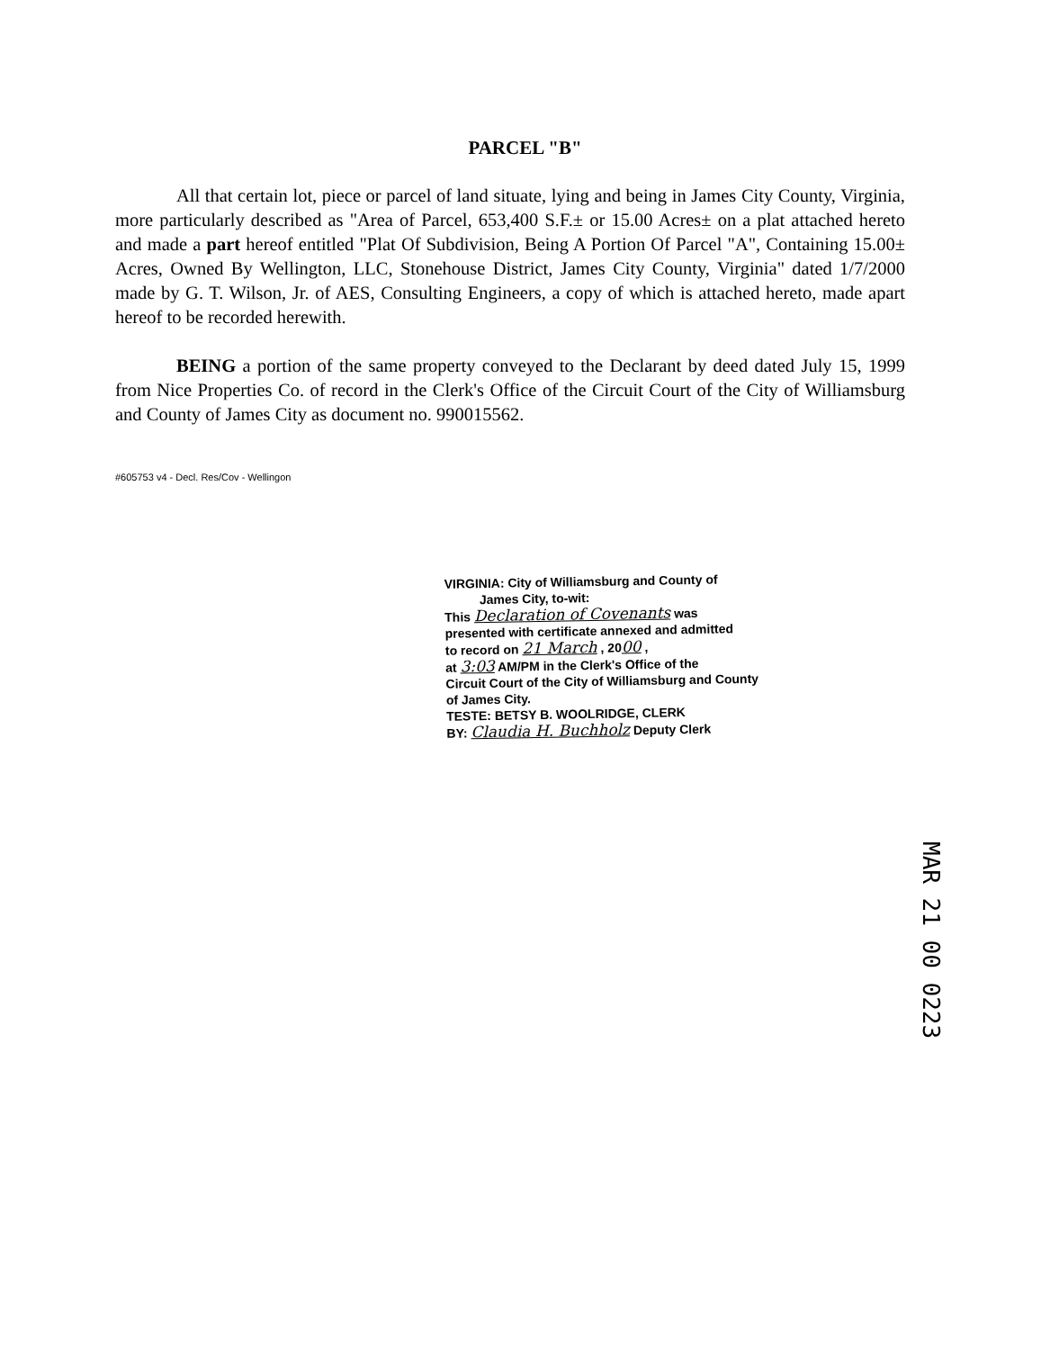PARCEL "B"
All that certain lot, piece or parcel of land situate, lying and being in James City County, Virginia, more particularly described as "Area of Parcel, 653,400 S.F.± or 15.00 Acres± on a plat attached hereto and made a part hereof entitled "Plat Of Subdivision, Being A Portion Of Parcel "A", Containing 15.00± Acres, Owned By Wellington, LLC, Stonehouse District, James City County, Virginia" dated 1/7/2000 made by G. T. Wilson, Jr. of AES, Consulting Engineers, a copy of which is attached hereto, made apart hereof to be recorded herewith.
BEING a portion of the same property conveyed to the Declarant by deed dated July 15, 1999 from Nice Properties Co. of record in the Clerk's Office of the Circuit Court of the City of Williamsburg and County of James City as document no. 990015562.
#605753 v4 - Decl. Res/Cov - Wellingon
VIRGINIA: City of Williamsburg and County of
James City, to-wit:
This Declaration of Covenants was
presented with certificate annexed and admitted
to record on 21 March , 2000 ,
at 3:03 AM/PM in the Clerk's Office of the
Circuit Court of the City of Williamsburg and County
of James City.
TESTE: BETSY B. WOOLRIDGE, CLERK
BY: Claudia H. Buchholz Deputy Clerk
MAR 21 00 0223